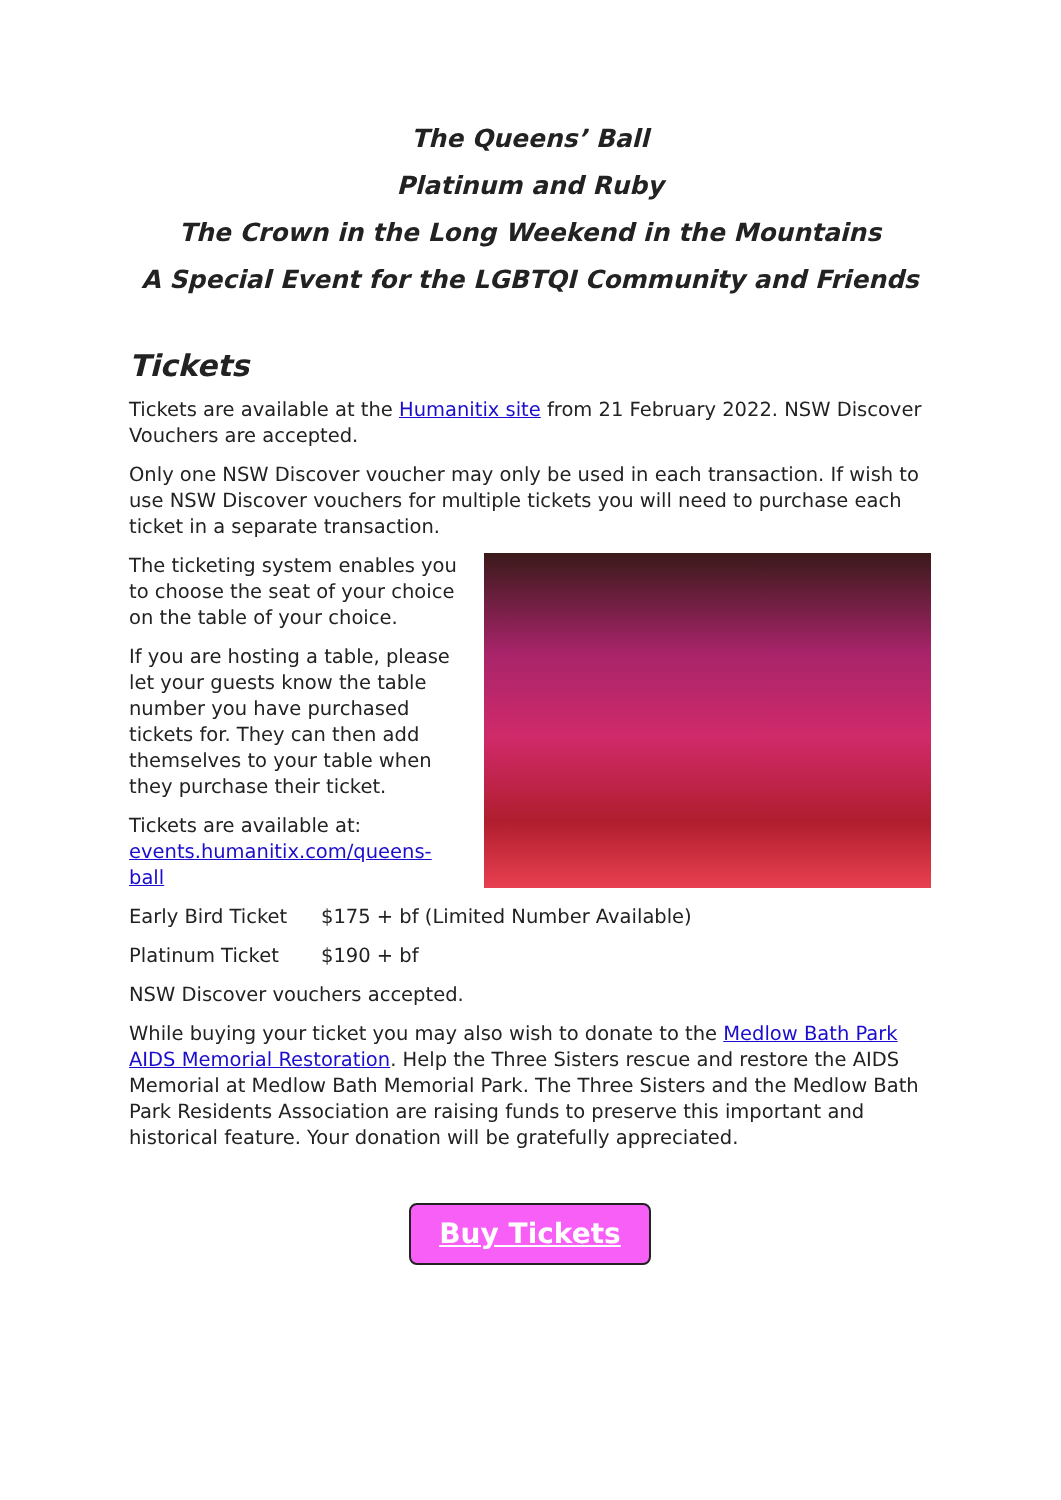The Queens’ Ball
Platinum and Ruby
The Crown in the Long Weekend in the Mountains
A Special Event for the LGBTQI Community and Friends
Tickets
Tickets are available at the Humanitix site from 21 February 2022. NSW Discover Vouchers are accepted.
Only one NSW Discover voucher may only be used in each transaction. If wish to use NSW Discover vouchers for multiple tickets you will need to purchase each ticket in a separate transaction.
The ticketing system enables you to choose the seat of your choice on the table of your choice.
If you are hosting a table, please let your guests know the table number you have purchased tickets for. They can then add themselves to your table when they purchase their ticket.
Tickets are available at:
events.humanitix.com/queens-ball
Early Bird Ticket $175 + bf (Limited Number Available)
Platinum Ticket $190 + bf
NSW Discover vouchers accepted.
While buying your ticket you may also wish to donate to the Medlow Bath Park AIDS Memorial Restoration. Help the Three Sisters rescue and restore the AIDS Memorial at Medlow Bath Memorial Park. The Three Sisters and the Medlow Bath Park Residents Association are raising funds to preserve this important and historical feature. Your donation will be gratefully appreciated.
Buy Tickets